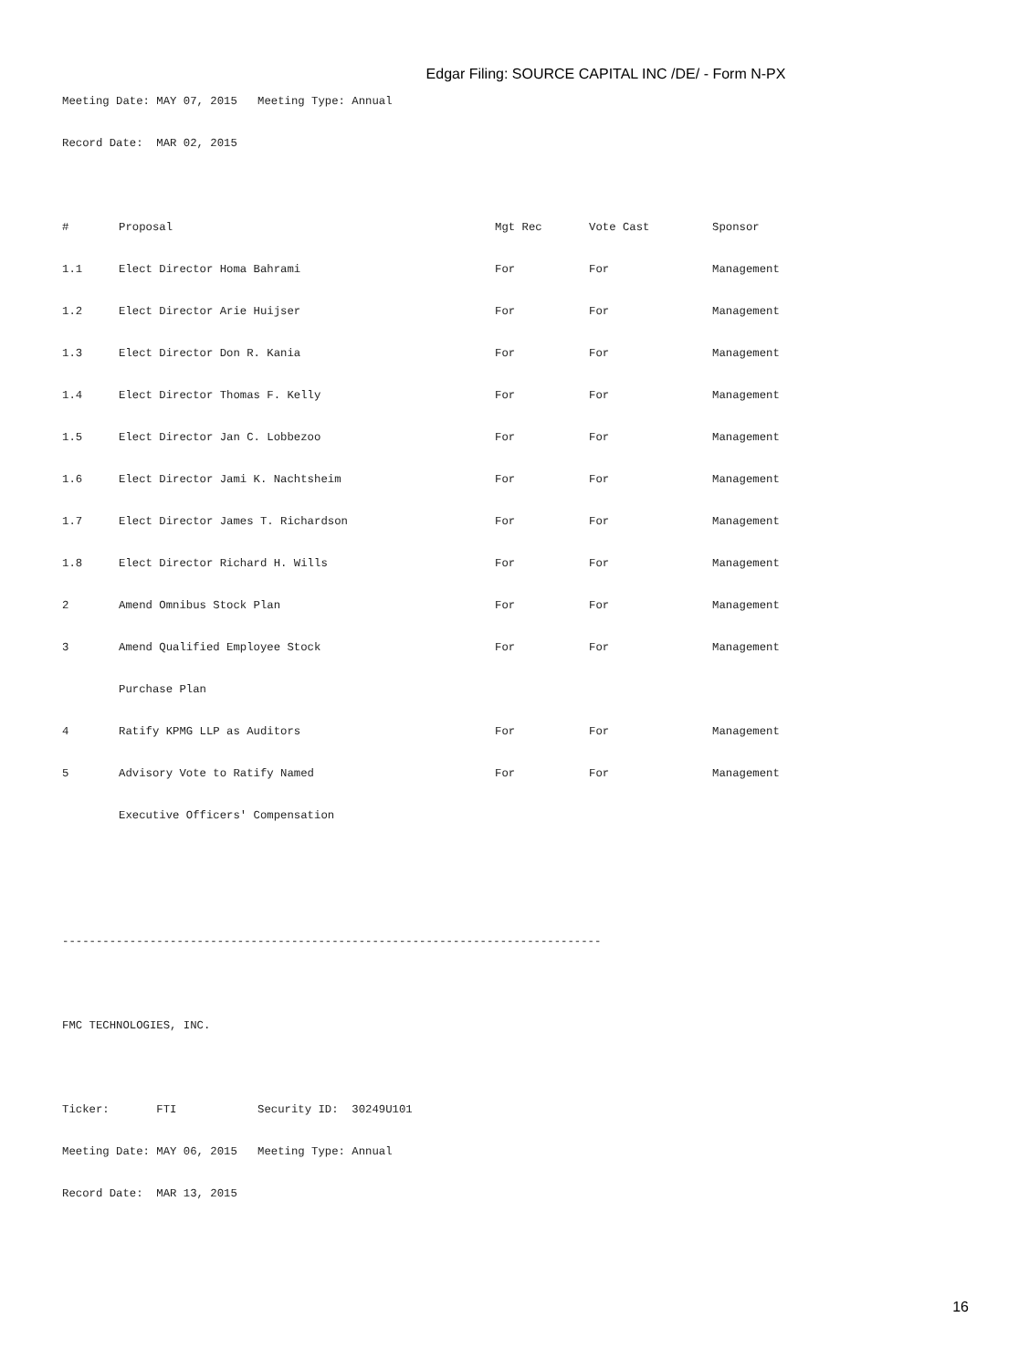Edgar Filing: SOURCE CAPITAL INC /DE/ - Form N-PX
Meeting Date: MAY 07, 2015 Meeting Type: Annual
Record Date: MAR 02, 2015
| # | Proposal | Mgt Rec | Vote Cast | Sponsor |
| --- | --- | --- | --- | --- |
| 1.1 | Elect Director Homa Bahrami | For | For | Management |
| 1.2 | Elect Director Arie Huijser | For | For | Management |
| 1.3 | Elect Director Don R. Kania | For | For | Management |
| 1.4 | Elect Director Thomas F. Kelly | For | For | Management |
| 1.5 | Elect Director Jan C. Lobbezoo | For | For | Management |
| 1.6 | Elect Director Jami K. Nachtsheim | For | For | Management |
| 1.7 | Elect Director James T. Richardson | For | For | Management |
| 1.8 | Elect Director Richard H. Wills | For | For | Management |
| 2 | Amend Omnibus Stock Plan | For | For | Management |
| 3 | Amend Qualified Employee Stock | For | For | Management |
| | Purchase Plan | | | |
| 4 | Ratify KPMG LLP as Auditors | For | For | Management |
| 5 | Advisory Vote to Ratify Named | For | For | Management |
| | Executive Officers' Compensation | | | |
--------------------------------------------------------------------------------
FMC TECHNOLOGIES, INC.
Ticker: FTI Security ID: 30249U101
Meeting Date: MAY 06, 2015 Meeting Type: Annual
Record Date: MAR 13, 2015
16